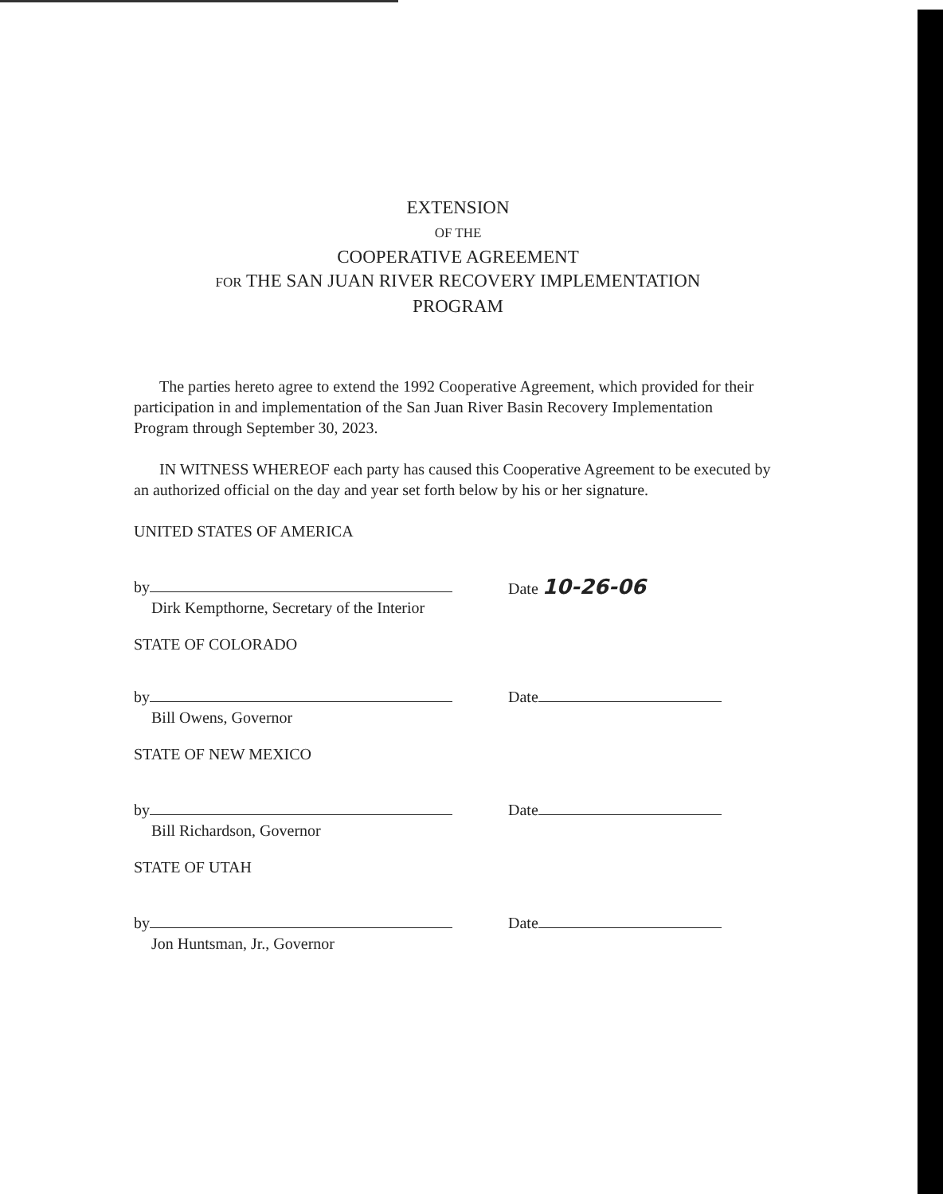EXTENSION
OF THE
COOPERATIVE AGREEMENT
FOR THE SAN JUAN RIVER RECOVERY IMPLEMENTATION
PROGRAM
The parties hereto agree to extend the 1992 Cooperative Agreement, which provided for their participation in and implementation of the San Juan River Basin Recovery Implementation Program through September 30, 2023.
IN WITNESS WHEREOF each party has caused this Cooperative Agreement to be executed by an authorized official on the day and year set forth below by his or her signature.
UNITED STATES OF AMERICA
by
Dirk Kempthorne, Secretary of the Interior
Date 10-26-06
STATE OF COLORADO
by
Bill Owens, Governor
Date
STATE OF NEW MEXICO
by
Bill Richardson, Governor
Date
STATE OF UTAH
by
Jon Huntsman, Jr., Governor
Date